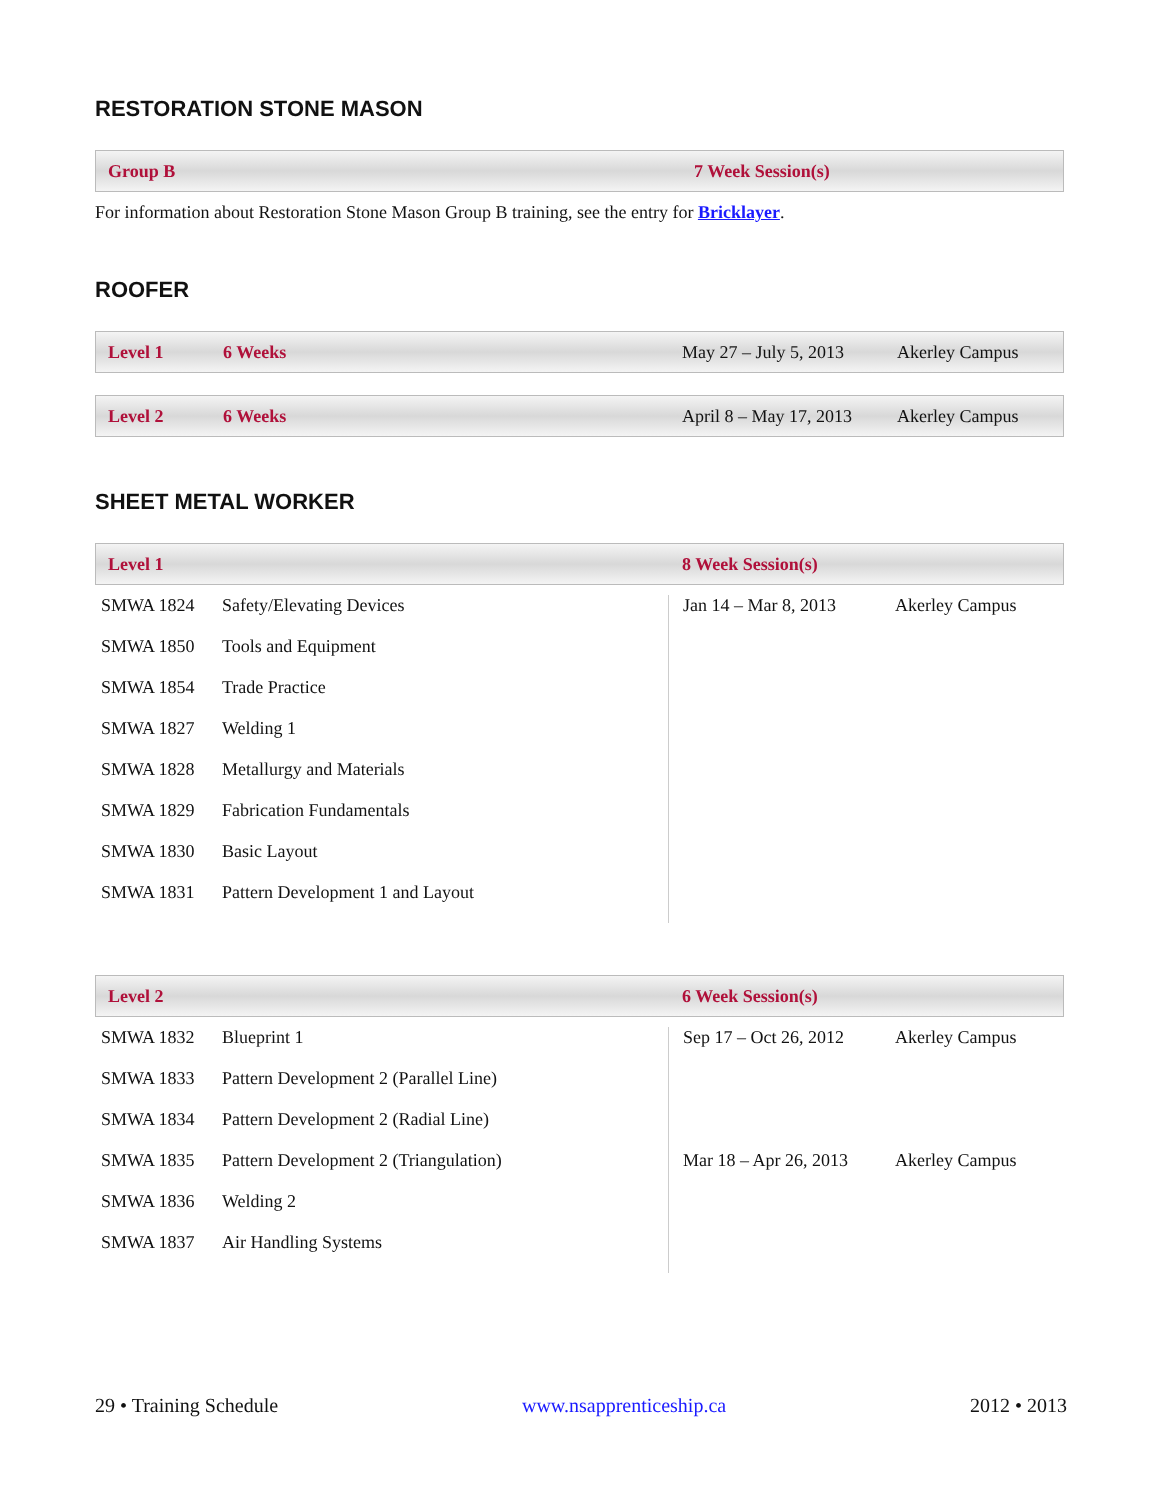RESTORATION STONE MASON
Group B 7 Week Session(s)
For information about Restoration Stone Mason Group B training, see the entry for Bricklayer.
ROOFER
Level 1 6 Weeks May 27 – July 5, 2013 Akerley Campus
Level 2 6 Weeks April 8 – May 17, 2013 Akerley Campus
SHEET METAL WORKER
Level 1 8 Week Session(s)
| SMWA 1824 | Safety/Elevating Devices |
| SMWA 1850 | Tools and Equipment |
| SMWA 1854 | Trade Practice |
| SMWA 1827 | Welding 1 |
| SMWA 1828 | Metallurgy and Materials |
| SMWA 1829 | Fabrication Fundamentals |
| SMWA 1830 | Basic Layout |
| SMWA 1831 | Pattern Development 1 and Layout |
| Jan 14 – Mar 8, 2013 | Akerley Campus |
Level 2 6 Week Session(s)
| SMWA 1832 | Blueprint 1 |
| SMWA 1833 | Pattern Development 2 (Parallel Line) |
| SMWA 1834 | Pattern Development 2 (Radial Line) |
| SMWA 1835 | Pattern Development 2 (Triangulation) |
| SMWA 1836 | Welding 2 |
| SMWA 1837 | Air Handling Systems |
| Sep 17 – Oct 26, 2012 | Akerley Campus |
| Mar 18 – Apr 26, 2013 | Akerley Campus |
29 • Training Schedule www.nsapprenticeship.ca 2012 • 2013